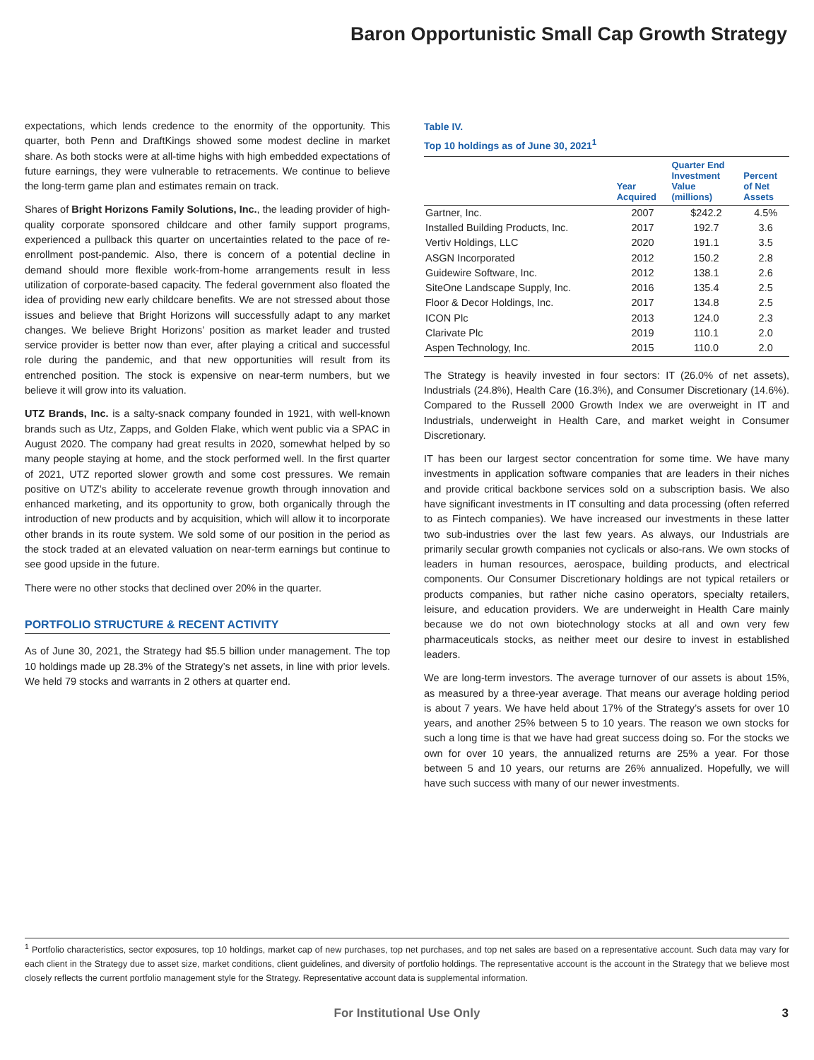Baron Opportunistic Small Cap Growth Strategy
expectations, which lends credence to the enormity of the opportunity. This quarter, both Penn and DraftKings showed some modest decline in market share. As both stocks were at all-time highs with high embedded expectations of future earnings, they were vulnerable to retracements. We continue to believe the long-term game plan and estimates remain on track.
Shares of Bright Horizons Family Solutions, Inc., the leading provider of high-quality corporate sponsored childcare and other family support programs, experienced a pullback this quarter on uncertainties related to the pace of re-enrollment post-pandemic. Also, there is concern of a potential decline in demand should more flexible work-from-home arrangements result in less utilization of corporate-based capacity. The federal government also floated the idea of providing new early childcare benefits. We are not stressed about those issues and believe that Bright Horizons will successfully adapt to any market changes. We believe Bright Horizons’ position as market leader and trusted service provider is better now than ever, after playing a critical and successful role during the pandemic, and that new opportunities will result from its entrenched position. The stock is expensive on near-term numbers, but we believe it will grow into its valuation.
UTZ Brands, Inc. is a salty-snack company founded in 1921, with well-known brands such as Utz, Zapps, and Golden Flake, which went public via a SPAC in August 2020. The company had great results in 2020, somewhat helped by so many people staying at home, and the stock performed well. In the first quarter of 2021, UTZ reported slower growth and some cost pressures. We remain positive on UTZ’s ability to accelerate revenue growth through innovation and enhanced marketing, and its opportunity to grow, both organically through the introduction of new products and by acquisition, which will allow it to incorporate other brands in its route system. We sold some of our position in the period as the stock traded at an elevated valuation on near-term earnings but continue to see good upside in the future.
There were no other stocks that declined over 20% in the quarter.
PORTFOLIO STRUCTURE & RECENT ACTIVITY
As of June 30, 2021, the Strategy had $5.5 billion under management. The top 10 holdings made up 28.3% of the Strategy’s net assets, in line with prior levels. We held 79 stocks and warrants in 2 others at quarter end.
Table IV.
Top 10 holdings as of June 30, 2021<sup>1</sup>
| | Year Acquired | Quarter End Investment Value (millions) | Percent of Net Assets |
| --- | --- | --- | --- |
| Gartner, Inc. | 2007 | $242.2 | 4.5% |
| Installed Building Products, Inc. | 2017 | 192.7 | 3.6 |
| Vertiv Holdings, LLC | 2020 | 191.1 | 3.5 |
| ASGN Incorporated | 2012 | 150.2 | 2.8 |
| Guidewire Software, Inc. | 2012 | 138.1 | 2.6 |
| SiteOne Landscape Supply, Inc. | 2016 | 135.4 | 2.5 |
| Floor & Decor Holdings, Inc. | 2017 | 134.8 | 2.5 |
| ICON Plc | 2013 | 124.0 | 2.3 |
| Clarivate Plc | 2019 | 110.1 | 2.0 |
| Aspen Technology, Inc. | 2015 | 110.0 | 2.0 |
The Strategy is heavily invested in four sectors: IT (26.0% of net assets), Industrials (24.8%), Health Care (16.3%), and Consumer Discretionary (14.6%). Compared to the Russell 2000 Growth Index we are overweight in IT and Industrials, underweight in Health Care, and market weight in Consumer Discretionary.
IT has been our largest sector concentration for some time. We have many investments in application software companies that are leaders in their niches and provide critical backbone services sold on a subscription basis. We also have significant investments in IT consulting and data processing (often referred to as Fintech companies). We have increased our investments in these latter two sub-industries over the last few years. As always, our Industrials are primarily secular growth companies not cyclicals or also-rans. We own stocks of leaders in human resources, aerospace, building products, and electrical components. Our Consumer Discretionary holdings are not typical retailers or products companies, but rather niche casino operators, specialty retailers, leisure, and education providers. We are underweight in Health Care mainly because we do not own biotechnology stocks at all and own very few pharmaceuticals stocks, as neither meet our desire to invest in established leaders.
We are long-term investors. The average turnover of our assets is about 15%, as measured by a three-year average. That means our average holding period is about 7 years. We have held about 17% of the Strategy’s assets for over 10 years, and another 25% between 5 to 10 years. The reason we own stocks for such a long time is that we have had great success doing so. For the stocks we own for over 10 years, the annualized returns are 25% a year. For those between 5 and 10 years, our returns are 26% annualized. Hopefully, we will have such success with many of our newer investments.
<sup>1</sup> Portfolio characteristics, sector exposures, top 10 holdings, market cap of new purchases, top net purchases, and top net sales are based on a representative account. Such data may vary for each client in the Strategy due to asset size, market conditions, client guidelines, and diversity of portfolio holdings. The representative account is the account in the Strategy that we believe most closely reflects the current portfolio management style for the Strategy. Representative account data is supplemental information.
For Institutional Use Only 3